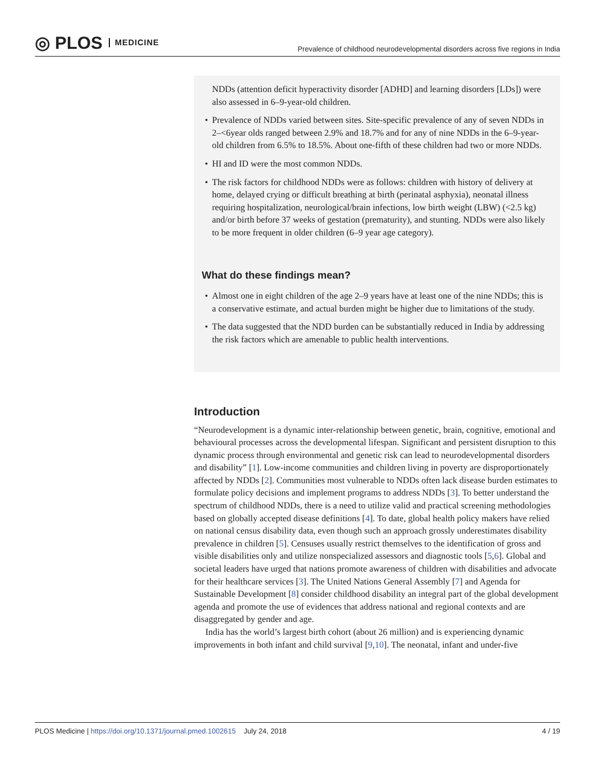◎ PLOS MEDICINE
Prevalence of childhood neurodevelopmental disorders across five regions in India
NDDs (attention deficit hyperactivity disorder [ADHD] and learning disorders [LDs]) were also assessed in 6–9-year-old children.
• Prevalence of NDDs varied between sites. Site-specific prevalence of any of seven NDDs in 2–<6year olds ranged between 2.9% and 18.7% and for any of nine NDDs in the 6–9-year-old children from 6.5% to 18.5%. About one-fifth of these children had two or more NDDs.
• HI and ID were the most common NDDs.
• The risk factors for childhood NDDs were as follows: children with history of delivery at home, delayed crying or difficult breathing at birth (perinatal asphyxia), neonatal illness requiring hospitalization, neurological/brain infections, low birth weight (LBW) (<2.5 kg) and/or birth before 37 weeks of gestation (prematurity), and stunting. NDDs were also likely to be more frequent in older children (6–9 year age category).
What do these findings mean?
• Almost one in eight children of the age 2–9 years have at least one of the nine NDDs; this is a conservative estimate, and actual burden might be higher due to limitations of the study.
• The data suggested that the NDD burden can be substantially reduced in India by addressing the risk factors which are amenable to public health interventions.
Introduction
“Neurodevelopment is a dynamic inter-relationship between genetic, brain, cognitive, emotional and behavioural processes across the developmental lifespan. Significant and persistent disruption to this dynamic process through environmental and genetic risk can lead to neurodevelopmental disorders and disability” [1]. Low-income communities and children living in poverty are disproportionately affected by NDDs [2]. Communities most vulnerable to NDDs often lack disease burden estimates to formulate policy decisions and implement programs to address NDDs [3]. To better understand the spectrum of childhood NDDs, there is a need to utilize valid and practical screening methodologies based on globally accepted disease definitions [4]. To date, global health policy makers have relied on national census disability data, even though such an approach grossly underestimates disability prevalence in children [5]. Censuses usually restrict themselves to the identification of gross and visible disabilities only and utilize nonspecialized assessors and diagnostic tools [5,6]. Global and societal leaders have urged that nations promote awareness of children with disabilities and advocate for their healthcare services [3]. The United Nations General Assembly [7] and Agenda for Sustainable Development [8] consider childhood disability an integral part of the global development agenda and promote the use of evidences that address national and regional contexts and are disaggregated by gender and age.
India has the world’s largest birth cohort (about 26 million) and is experiencing dynamic improvements in both infant and child survival [9,10]. The neonatal, infant and under-five
PLOS Medicine | https://doi.org/10.1371/journal.pmed.1002615 July 24, 2018
4 / 19